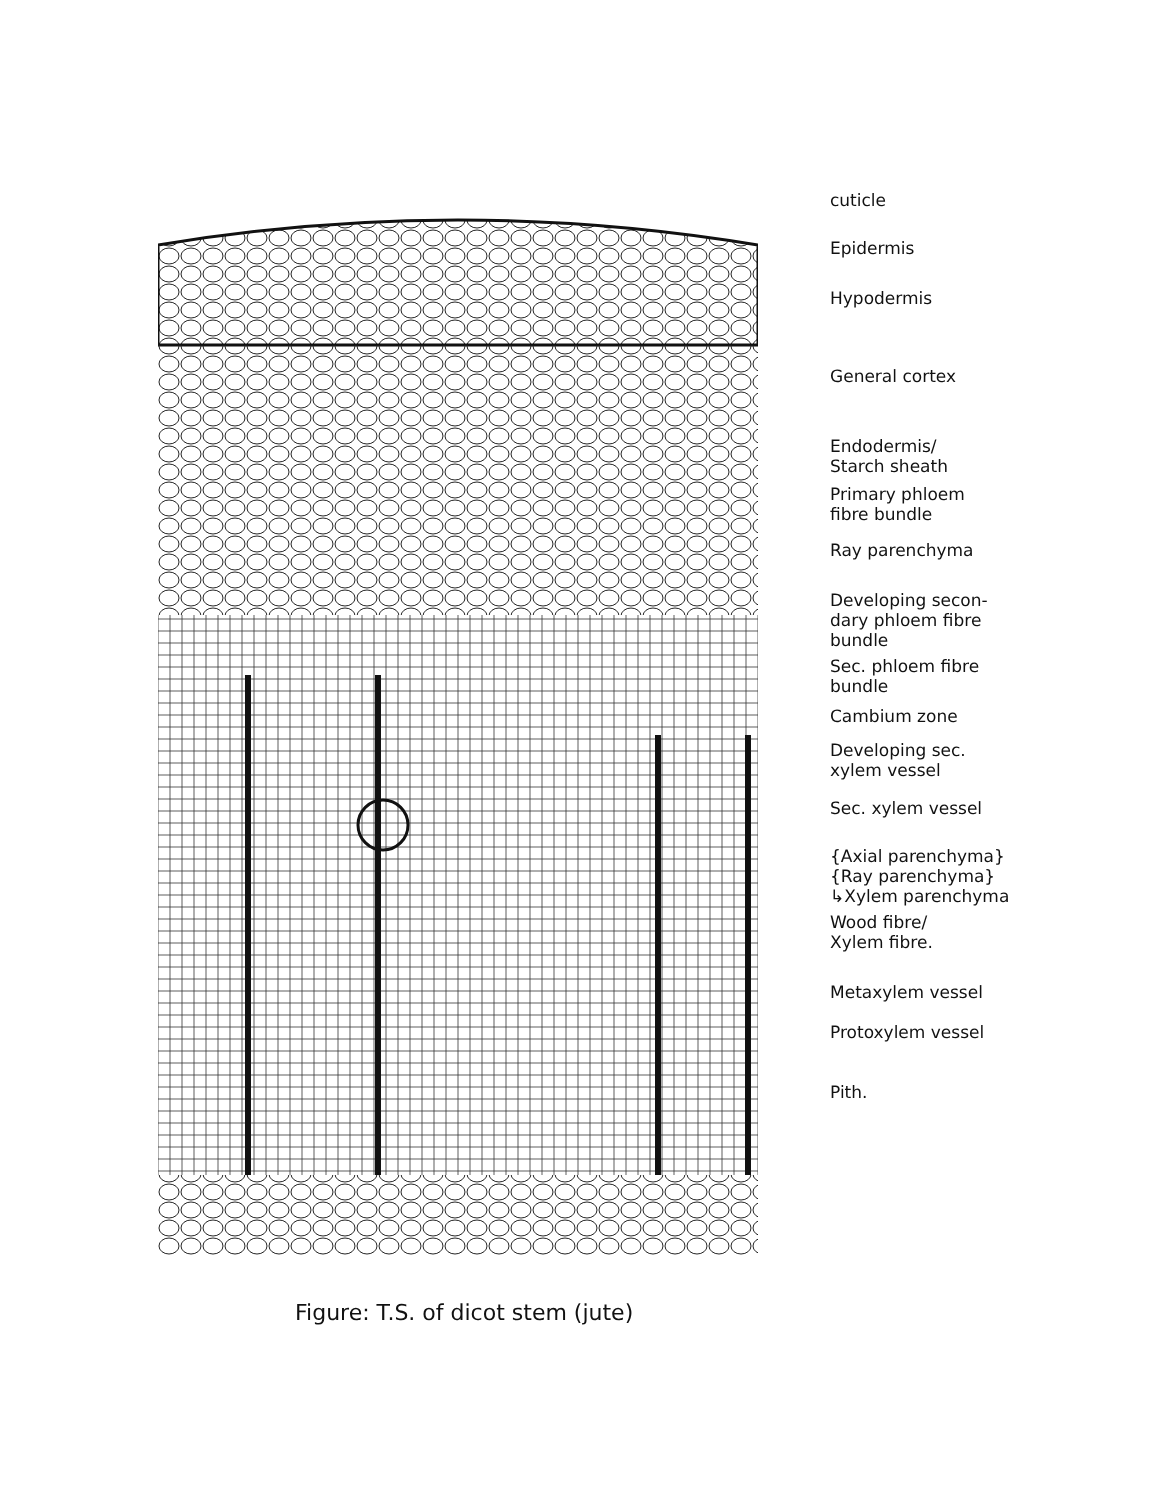cuticle
Epidermis
Hypodermis
General cortex
Endodermis/
Starch sheath
Primary phloem
fibre bundle
Ray parenchyma
Developing secon-
dary phloem fibre
bundle
Sec. phloem fibre
bundle
Cambium zone
Developing sec.
xylem vessel
Sec. xylem vessel
{Axial parenchyma}
{Ray parenchyma}
↳Xylem parenchyma
Wood fibre/
Xylem fibre.
Metaxylem vessel
Protoxylem vessel
Pith.
Figure: T.S. of dicot stem (jute)